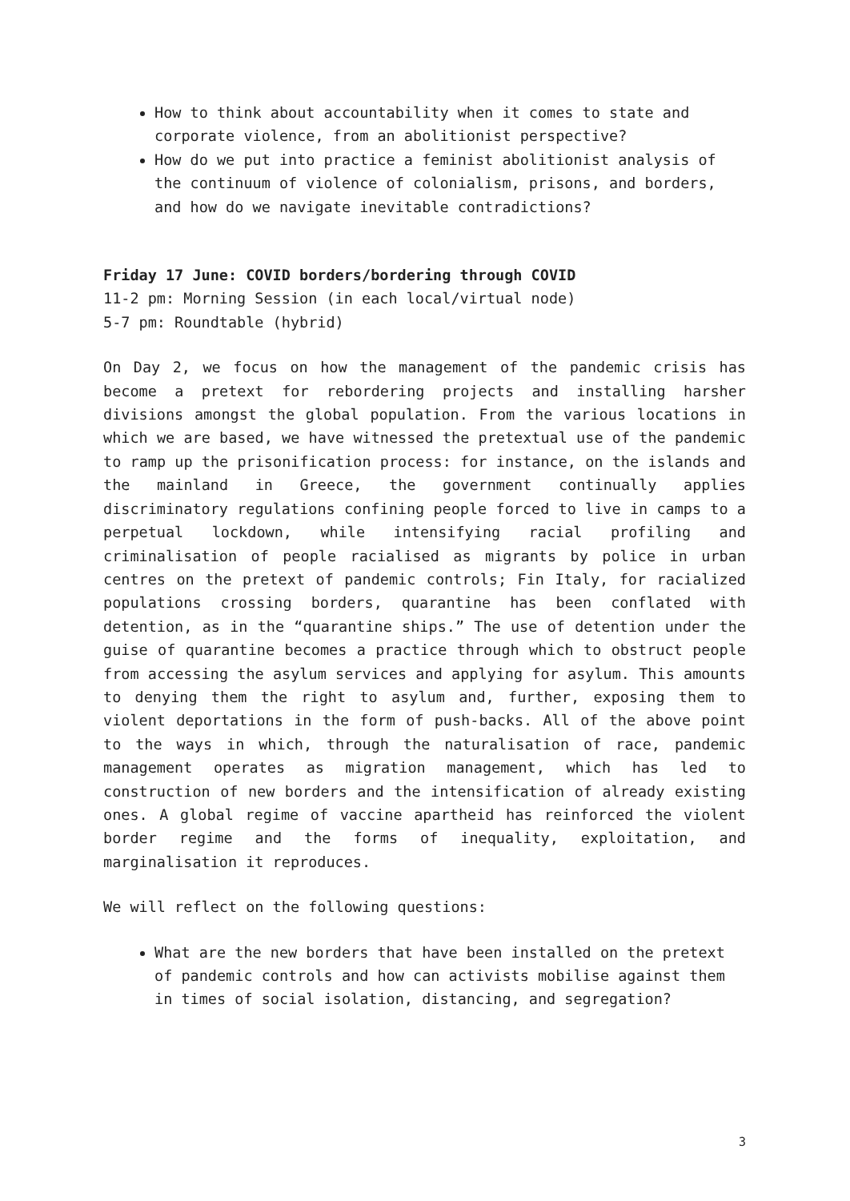How to think about accountability when it comes to state and corporate violence, from an abolitionist perspective?
How do we put into practice a feminist abolitionist analysis of the continuum of violence of colonialism, prisons, and borders, and how do we navigate inevitable contradictions?
Friday 17 June: COVID borders/bordering through COVID
11-2 pm: Morning Session (in each local/virtual node)
5-7 pm: Roundtable (hybrid)
On Day 2, we focus on how the management of the pandemic crisis has become a pretext for rebordering projects and installing harsher divisions amongst the global population. From the various locations in which we are based, we have witnessed the pretextual use of the pandemic to ramp up the prisonification process: for instance, on the islands and the mainland in Greece, the government continually applies discriminatory regulations confining people forced to live in camps to a perpetual lockdown, while intensifying racial profiling and criminalisation of people racialised as migrants by police in urban centres on the pretext of pandemic controls; Fin Italy, for racialized populations crossing borders, quarantine has been conflated with detention, as in the “quarantine ships.” The use of detention under the guise of quarantine becomes a practice through which to obstruct people from accessing the asylum services and applying for asylum. This amounts to denying them the right to asylum and, further, exposing them to violent deportations in the form of push-backs. All of the above point to the ways in which, through the naturalisation of race, pandemic management operates as migration management, which has led to construction of new borders and the intensification of already existing ones. A global regime of vaccine apartheid has reinforced the violent border regime and the forms of inequality, exploitation, and marginalisation it reproduces.
We will reflect on the following questions:
What are the new borders that have been installed on the pretext of pandemic controls and how can activists mobilise against them in times of social isolation, distancing, and segregation?
3